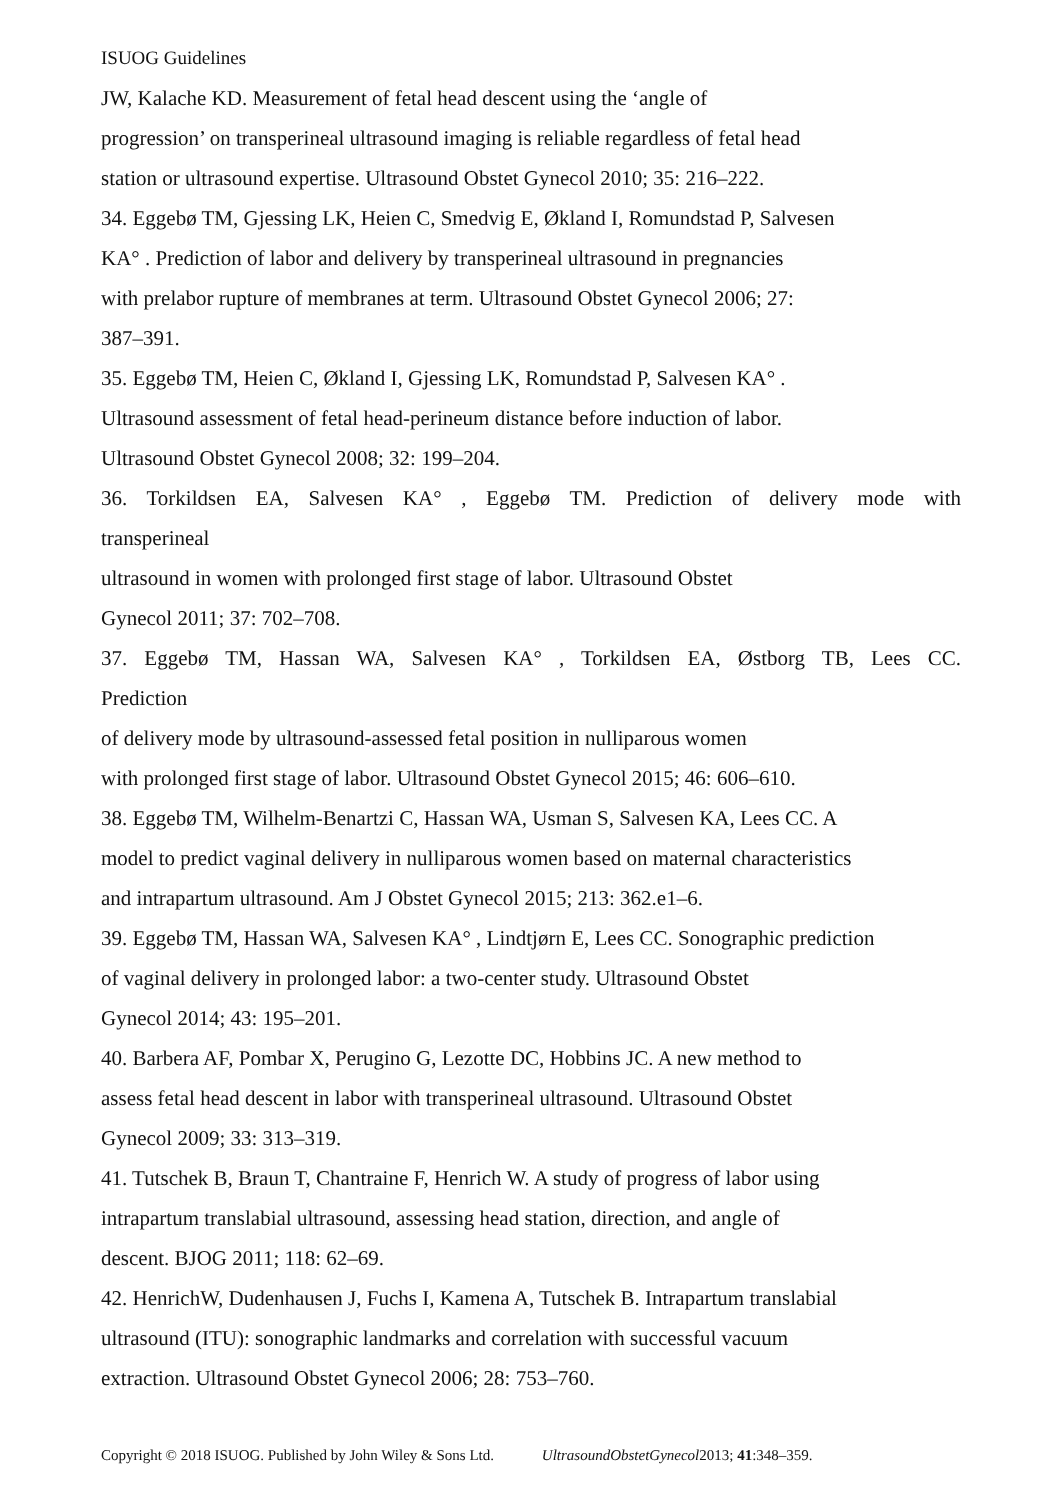ISUOG Guidelines
JW, Kalache KD. Measurement of fetal head descent using the ‘angle of
progression’ on transperineal ultrasound imaging is reliable regardless of fetal head
station or ultrasound expertise. Ultrasound Obstet Gynecol 2010; 35: 216–222.
34. Eggebø TM, Gjessing LK, Heien C, Smedvig E, Økland I, Romundstad P, Salvesen
KA° . Prediction of labor and delivery by transperineal ultrasound in pregnancies
with prelabor rupture of membranes at term. Ultrasound Obstet Gynecol 2006; 27:
387–391.
35. Eggebø TM, Heien C, Økland I, Gjessing LK, Romundstad P, Salvesen KA° .
Ultrasound assessment of fetal head-perineum distance before induction of labor.
Ultrasound Obstet Gynecol 2008; 32: 199–204.
36. Torkildsen EA, Salvesen KA° , Eggebø TM. Prediction of delivery mode with
transperineal
ultrasound in women with prolonged first stage of labor. Ultrasound Obstet
Gynecol 2011; 37: 702–708.
37. Eggebø TM, Hassan WA, Salvesen KA° , Torkildsen EA, Østborg TB, Lees CC.
Prediction
of delivery mode by ultrasound-assessed fetal position in nulliparous women
with prolonged first stage of labor. Ultrasound Obstet Gynecol 2015; 46: 606–610.
38. Eggebø TM, Wilhelm-Benartzi C, Hassan WA, Usman S, Salvesen KA, Lees CC. A
model to predict vaginal delivery in nulliparous women based on maternal characteristics
and intrapartum ultrasound. Am J Obstet Gynecol 2015; 213: 362.e1–6.
39. Eggebø TM, Hassan WA, Salvesen KA° , Lindtjørn E, Lees CC. Sonographic prediction
of vaginal delivery in prolonged labor: a two-center study. Ultrasound Obstet
Gynecol 2014; 43: 195–201.
40. Barbera AF, Pombar X, Perugino G, Lezotte DC, Hobbins JC. A new method to
assess fetal head descent in labor with transperineal ultrasound. Ultrasound Obstet
Gynecol 2009; 33: 313–319.
41. Tutschek B, Braun T, Chantraine F, Henrich W. A study of progress of labor using
intrapartum translabial ultrasound, assessing head station, direction, and angle of
descent. BJOG 2011; 118: 62–69.
42. HenrichW, Dudenhausen J, Fuchs I, Kamena A, Tutschek B. Intrapartum translabial
ultrasound (ITU): sonographic landmarks and correlation with successful vacuum
extraction. Ultrasound Obstet Gynecol 2006; 28: 753–760.
Copyright © 2018 ISUOG. Published by John Wiley & Sons Ltd. UltrasoundObstetGynecol2013; 41:348–359.